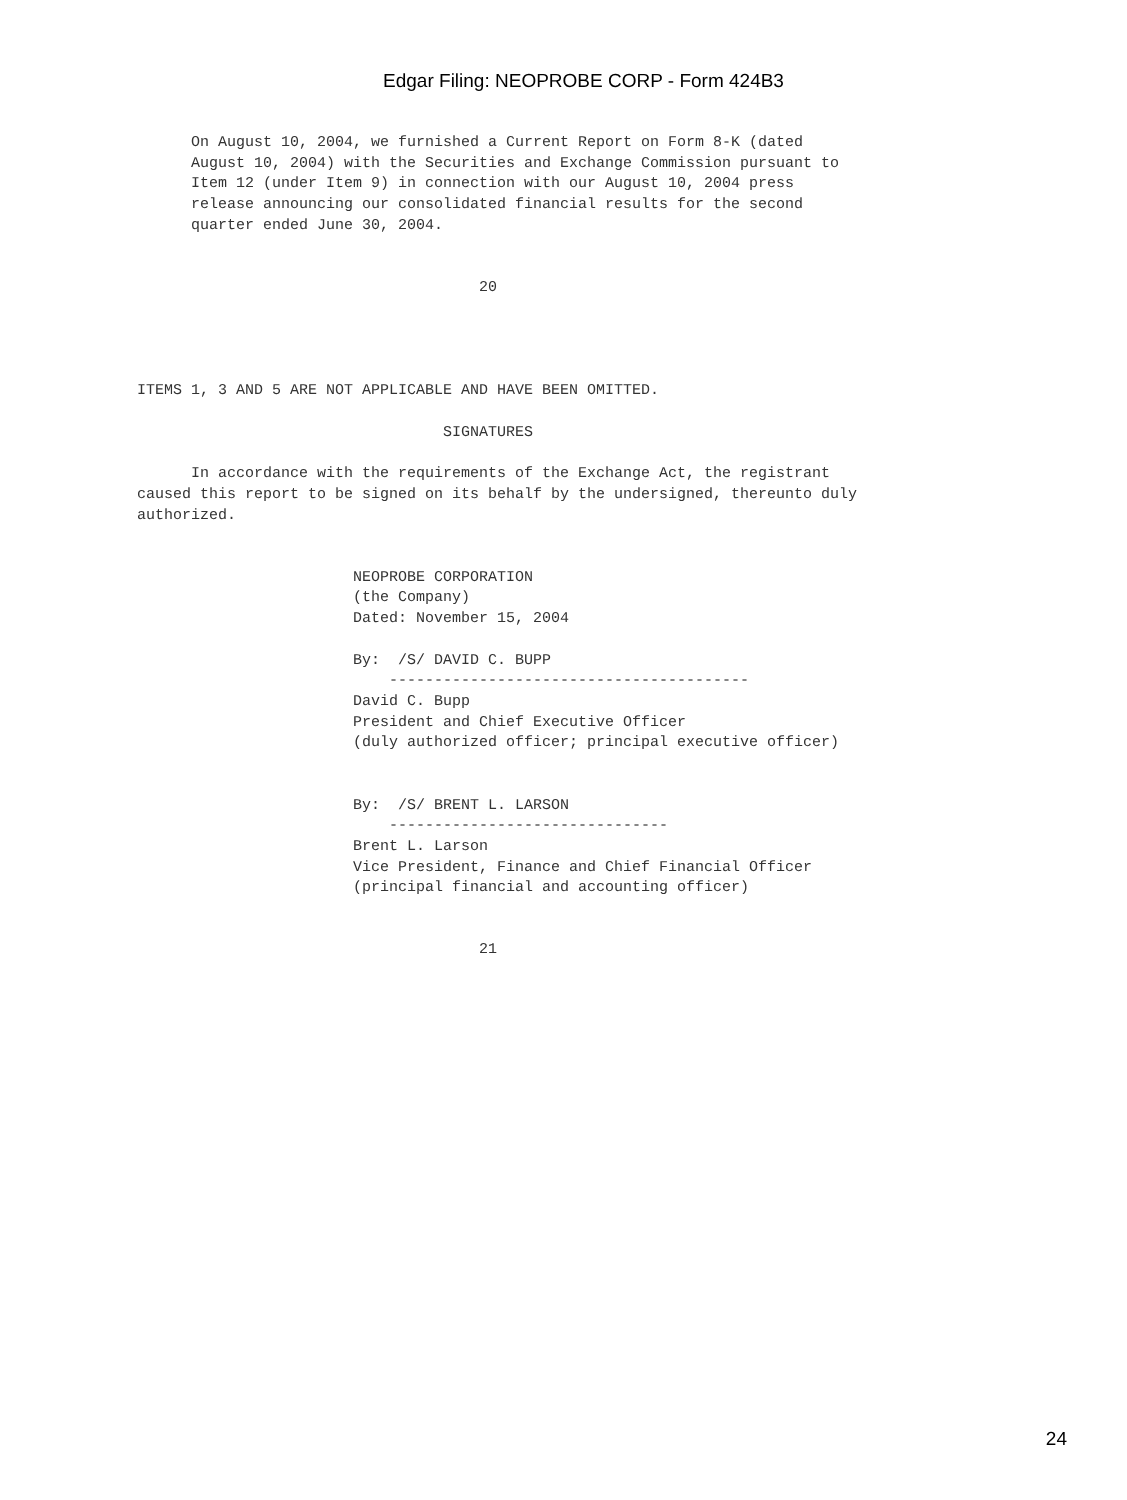Edgar Filing: NEOPROBE CORP - Form 424B3
      On August 10, 2004, we furnished a Current Report on Form 8-K (dated
      August 10, 2004) with the Securities and Exchange Commission pursuant to
      Item 12 (under Item 9) in connection with our August 10, 2004 press
      release announcing our consolidated financial results for the second
      quarter ended June 30, 2004.


                                      20




ITEMS 1, 3 AND 5 ARE NOT APPLICABLE AND HAVE BEEN OMITTED.

                                  SIGNATURES

      In accordance with the requirements of the Exchange Act, the registrant
caused this report to be signed on its behalf by the undersigned, thereunto duly
authorized.


                        NEOPROBE CORPORATION
                        (the Company)
                        Dated: November 15, 2004

                        By:  /S/ DAVID C. BUPP
                            ----------------------------------------
                        David C. Bupp
                        President and Chief Executive Officer
                        (duly authorized officer; principal executive officer)


                        By:  /S/ BRENT L. LARSON
                            -------------------------------
                        Brent L. Larson
                        Vice President, Finance and Chief Financial Officer
                        (principal financial and accounting officer)


                                      21
24